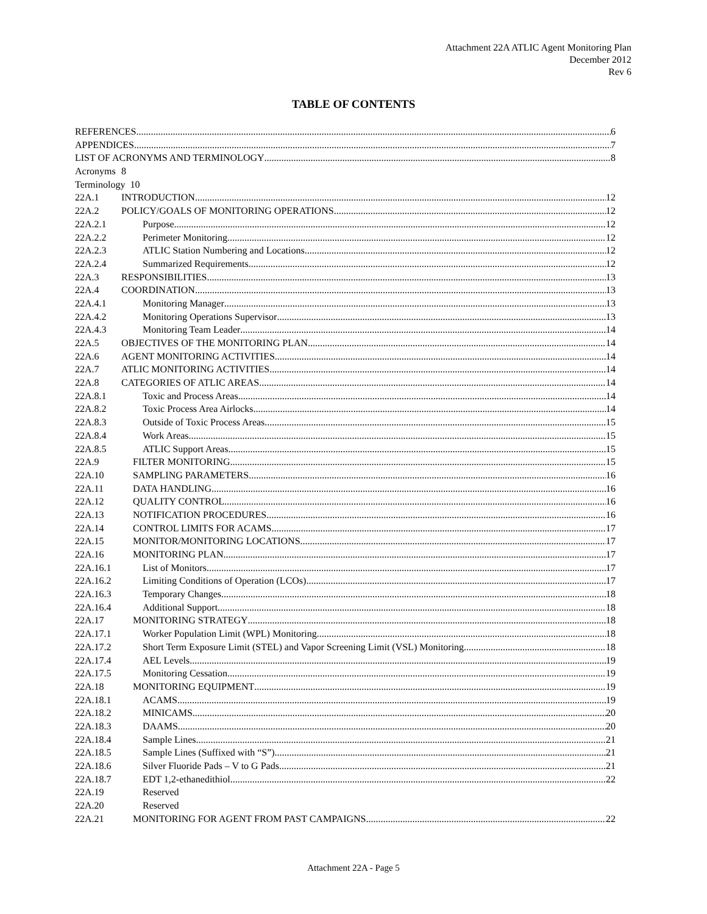Attachment 22A ATLIC Agent Monitoring Plan
December 2012
Rev 6
TABLE OF CONTENTS
REFERENCES 6
APPENDICES 7
LIST OF ACRONYMS AND TERMINOLOGY 8
Acronyms
8
Terminology 10
22A.1 INTRODUCTION 12
22A.2 POLICY/GOALS OF MONITORING OPERATIONS 12
22A.2.1 Purpose 12
22A.2.2 Perimeter Monitoring 12
22A.2.3 ATLIC Station Numbering and Locations 12
22A.2.4 Summarized Requirements 12
22A.3 RESPONSIBILITIES 13
22A.4 COORDINATION 13
22A.4.1 Monitoring Manager 13
22A.4.2 Monitoring Operations Supervisor 13
22A.4.3 Monitoring Team Leader 14
22A.5 OBJECTIVES OF THE MONITORING PLAN 14
22A.6 AGENT MONITORING ACTIVITIES 14
22A.7 ATLIC MONITORING ACTIVITIES 14
22A.8 CATEGORIES OF ATLIC AREAS 14
22A.8.1 Toxic and Process Areas 14
22A.8.2 Toxic Process Area Airlocks 14
22A.8.3 Outside of Toxic Process Areas 15
22A.8.4 Work Areas 15
22A.8.5 ATLIC Support Areas 15
22A.9 FILTER MONITORING 15
22A.10 SAMPLING PARAMETERS 16
22A.11 DATA HANDLING 16
22A.12 QUALITY CONTROL 16
22A.13 NOTIFICATION PROCEDURES 16
22A.14 CONTROL LIMITS FOR ACAMS 17
22A.15 MONITOR/MONITORING LOCATIONS 17
22A.16 MONITORING PLAN 17
22A.16.1 List of Monitors 17
22A.16.2 Limiting Conditions of Operation (LCOs) 17
22A.16.3 Temporary Changes 18
22A.16.4 Additional Support 18
22A.17 MONITORING STRATEGY 18
22A.17.1 Worker Population Limit (WPL) Monitoring 18
22A.17.2 Short Term Exposure Limit (STEL) and Vapor Screening Limit (VSL) Monitoring 18
22A.17.4 AEL Levels 19
22A.17.5 Monitoring Cessation 19
22A.18 MONITORING EQUIPMENT 19
22A.18.1 ACAMS 19
22A.18.2 MINICAMS 20
22A.18.3 DAAMS 20
22A.18.4 Sample Lines 21
22A.18.5 Sample Lines (Suffixed with “S”) 21
22A.18.6 Silver Fluoride Pads – V to G Pads 21
22A.18.7 EDT 1,2-ethanedithiol 22
22A.19 Reserved
22A.20 Reserved
22A.21 MONITORING FOR AGENT FROM PAST CAMPAIGNS 22
Attachment 22A - Page 5